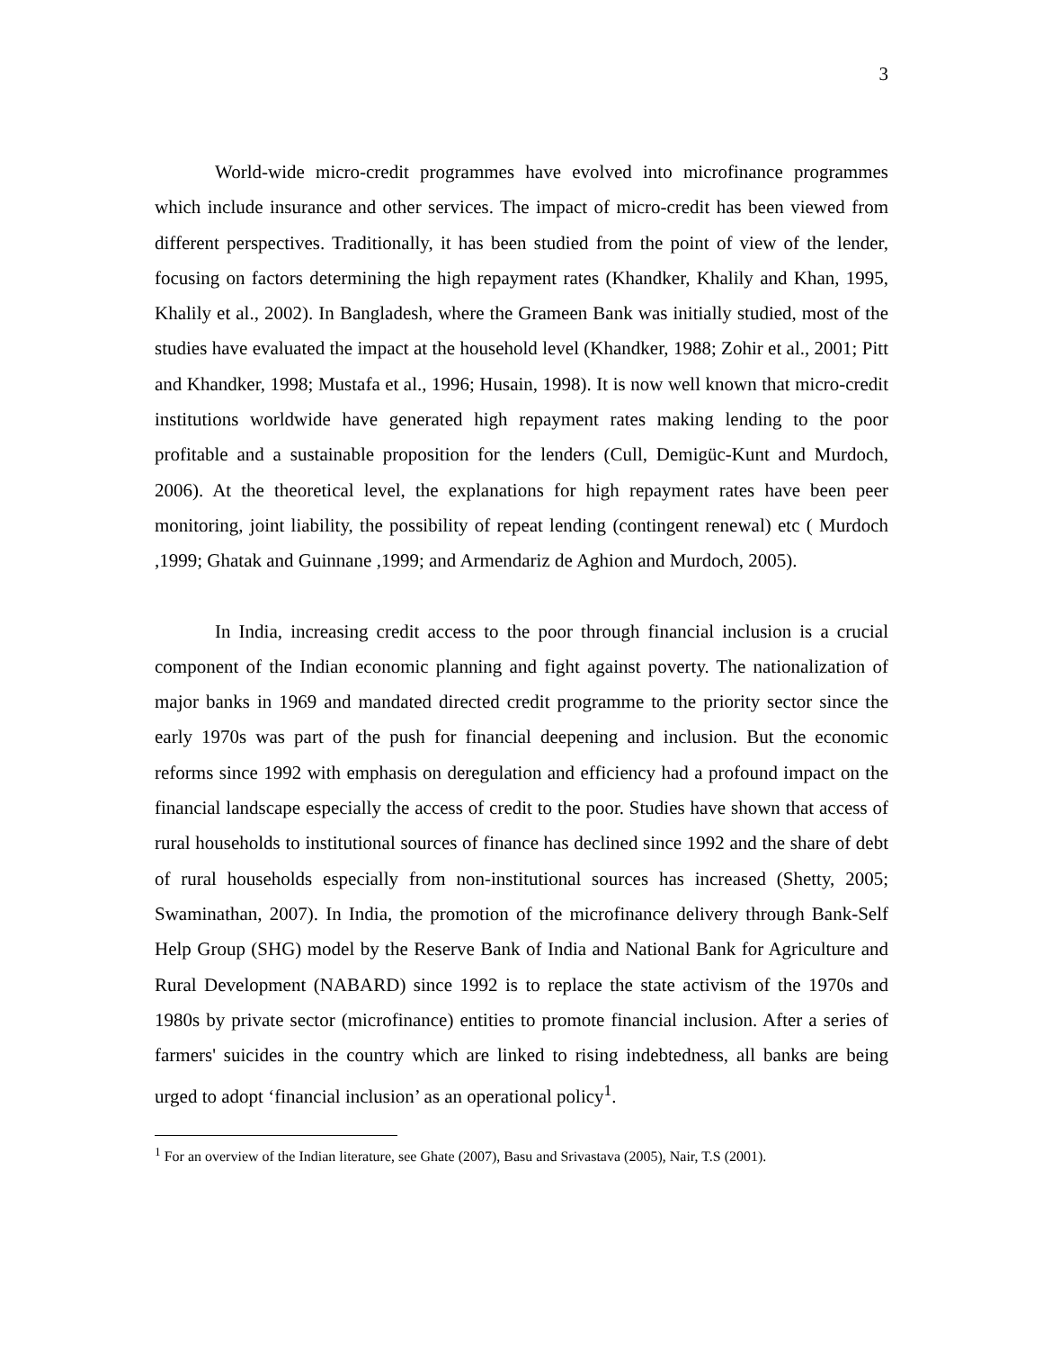3
World-wide micro-credit programmes have evolved into microfinance programmes which include insurance and other services. The impact of micro-credit has been viewed from different perspectives. Traditionally, it has been studied from the point of view of the lender, focusing on factors determining the high repayment rates (Khandker, Khalily and Khan, 1995, Khalily et al., 2002). In Bangladesh, where the Grameen Bank was initially studied, most of the studies have evaluated the impact at the household level (Khandker, 1988; Zohir et al., 2001; Pitt and Khandker, 1998; Mustafa et al., 1996; Husain, 1998). It is now well known that micro-credit institutions worldwide have generated high repayment rates making lending to the poor profitable and a sustainable proposition for the lenders (Cull, Demigüc-Kunt and Murdoch, 2006). At the theoretical level, the explanations for high repayment rates have been peer monitoring, joint liability, the possibility of repeat lending (contingent renewal) etc ( Murdoch ,1999; Ghatak and Guinnane ,1999; and Armendariz de Aghion and Murdoch, 2005).
In India, increasing credit access to the poor through financial inclusion is a crucial component of the Indian economic planning and fight against poverty. The nationalization of major banks in 1969 and mandated directed credit programme to the priority sector since the early 1970s was part of the push for financial deepening and inclusion. But the economic reforms since 1992 with emphasis on deregulation and efficiency had a profound impact on the financial landscape especially the access of credit to the poor. Studies have shown that access of rural households to institutional sources of finance has declined since 1992 and the share of debt of rural households especially from non-institutional sources has increased (Shetty, 2005; Swaminathan, 2007). In India, the promotion of the microfinance delivery through Bank-Self Help Group (SHG) model by the Reserve Bank of India and National Bank for Agriculture and Rural Development (NABARD) since 1992 is to replace the state activism of the 1970s and 1980s by private sector (microfinance) entities to promote financial inclusion. After a series of farmers' suicides in the country which are linked to rising indebtedness, all banks are being urged to adopt ‘financial inclusion’ as an operational policy<sup>1</sup>.
<sup>1</sup> For an overview of the Indian literature, see Ghate (2007), Basu and Srivastava (2005), Nair, T.S (2001).